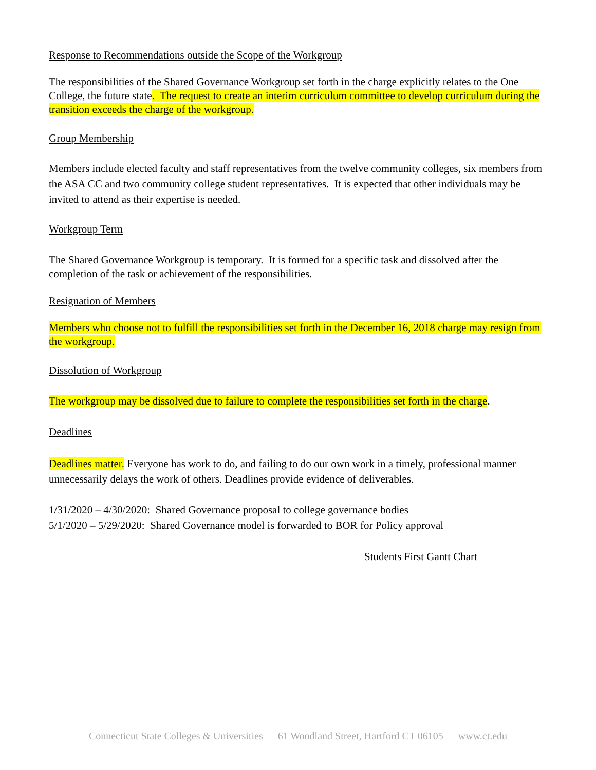Response to Recommendations outside the Scope of the Workgroup
The responsibilities of the Shared Governance Workgroup set forth in the charge explicitly relates to the One College, the future state. The request to create an interim curriculum committee to develop curriculum during the transition exceeds the charge of the workgroup.
Group Membership
Members include elected faculty and staff representatives from the twelve community colleges, six members from the ASA CC and two community college student representatives. It is expected that other individuals may be invited to attend as their expertise is needed.
Workgroup Term
The Shared Governance Workgroup is temporary. It is formed for a specific task and dissolved after the completion of the task or achievement of the responsibilities.
Resignation of Members
Members who choose not to fulfill the responsibilities set forth in the December 16, 2018 charge may resign from the workgroup.
Dissolution of Workgroup
The workgroup may be dissolved due to failure to complete the responsibilities set forth in the charge.
Deadlines
Deadlines matter. Everyone has work to do, and failing to do our own work in a timely, professional manner unnecessarily delays the work of others. Deadlines provide evidence of deliverables.
1/31/2020 – 4/30/2020: Shared Governance proposal to college governance bodies
5/1/2020 – 5/29/2020: Shared Governance model is forwarded to BOR for Policy approval
Students First Gantt Chart
Connecticut State Colleges & Universities 61 Woodland Street, Hartford CT 06105 www.ct.edu